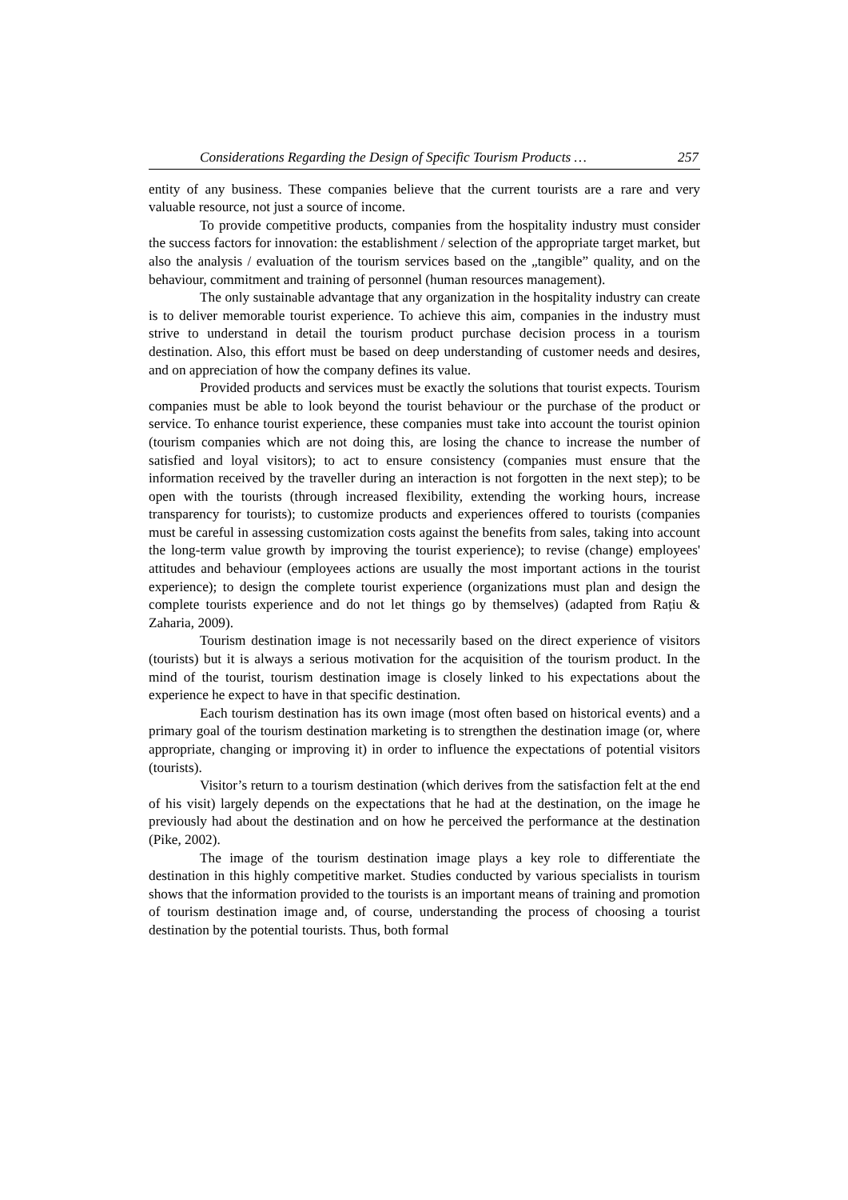Considerations Regarding the Design of Specific Tourism Products … 257
entity of any business. These companies believe that the current tourists are a rare and very valuable resource, not just a source of income.
To provide competitive products, companies from the hospitality industry must consider the success factors for innovation: the establishment / selection of the appropriate target market, but also the analysis / evaluation of the tourism services based on the „tangible” quality, and on the behaviour, commitment and training of personnel (human resources management).
The only sustainable advantage that any organization in the hospitality industry can create is to deliver memorable tourist experience. To achieve this aim, companies in the industry must strive to understand in detail the tourism product purchase decision process in a tourism destination. Also, this effort must be based on deep understanding of customer needs and desires, and on appreciation of how the company defines its value.
Provided products and services must be exactly the solutions that tourist expects. Tourism companies must be able to look beyond the tourist behaviour or the purchase of the product or service. To enhance tourist experience, these companies must take into account the tourist opinion (tourism companies which are not doing this, are losing the chance to increase the number of satisfied and loyal visitors); to act to ensure consistency (companies must ensure that the information received by the traveller during an interaction is not forgotten in the next step); to be open with the tourists (through increased flexibility, extending the working hours, increase transparency for tourists); to customize products and experiences offered to tourists (companies must be careful in assessing customization costs against the benefits from sales, taking into account the long-term value growth by improving the tourist experience); to revise (change) employees' attitudes and behaviour (employees actions are usually the most important actions in the tourist experience); to design the complete tourist experience (organizations must plan and design the complete tourists experience and do not let things go by themselves) (adapted from Rațiu & Zaharia, 2009).
Tourism destination image is not necessarily based on the direct experience of visitors (tourists) but it is always a serious motivation for the acquisition of the tourism product. In the mind of the tourist, tourism destination image is closely linked to his expectations about the experience he expect to have in that specific destination.
Each tourism destination has its own image (most often based on historical events) and a primary goal of the tourism destination marketing is to strengthen the destination image (or, where appropriate, changing or improving it) in order to influence the expectations of potential visitors (tourists).
Visitor’s return to a tourism destination (which derives from the satisfaction felt at the end of his visit) largely depends on the expectations that he had at the destination, on the image he previously had about the destination and on how he perceived the performance at the destination (Pike, 2002).
The image of the tourism destination image plays a key role to differentiate the destination in this highly competitive market. Studies conducted by various specialists in tourism shows that the information provided to the tourists is an important means of training and promotion of tourism destination image and, of course, understanding the process of choosing a tourist destination by the potential tourists. Thus, both formal